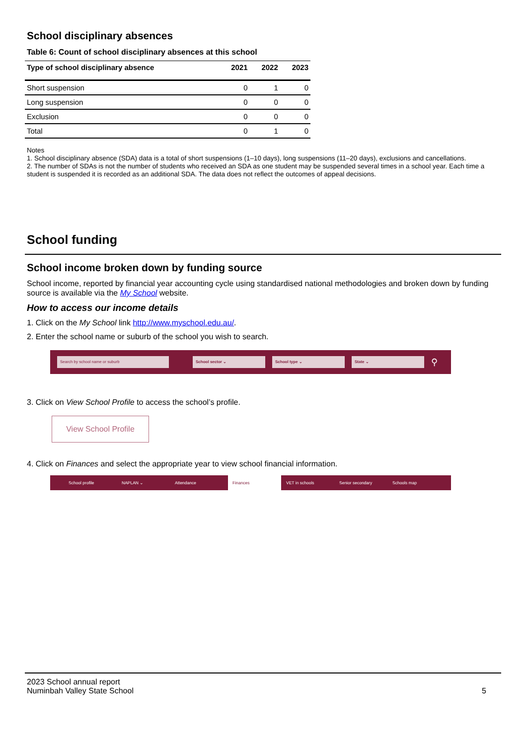School disciplinary absences
Table 6: Count of school disciplinary absences at this school
| Type of school disciplinary absence | 2021 | 2022 | 2023 |
| --- | --- | --- | --- |
| Short suspension | 0 | 1 | 0 |
| Long suspension | 0 | 0 | 0 |
| Exclusion | 0 | 0 | 0 |
| Total | 0 | 1 | 0 |
Notes
1. School disciplinary absence (SDA) data is a total of short suspensions (1–10 days), long suspensions (11–20 days), exclusions and cancellations.
2. The number of SDAs is not the number of students who received an SDA as one student may be suspended several times in a school year. Each time a student is suspended it is recorded as an additional SDA. The data does not reflect the outcomes of appeal decisions.
School funding
School income broken down by funding source
School income, reported by financial year accounting cycle using standardised national methodologies and broken down by funding source is available via the My School website.
How to access our income details
1. Click on the My School link http://www.myschool.edu.au/.
2. Enter the school name or suburb of the school you wish to search.
Search by school name or suburb School sector ⌄ School type ⌄ State ⌄
⚲
3. Click on View School Profile to access the school’s profile.
View School Profile
4. Click on Finances and select the appropriate year to view school financial information.
School profile NAPLAN ⌄ Attendance Finances VET in schools Senior secondary Schools map
2023 School annual report
Numinbah Valley State School
5